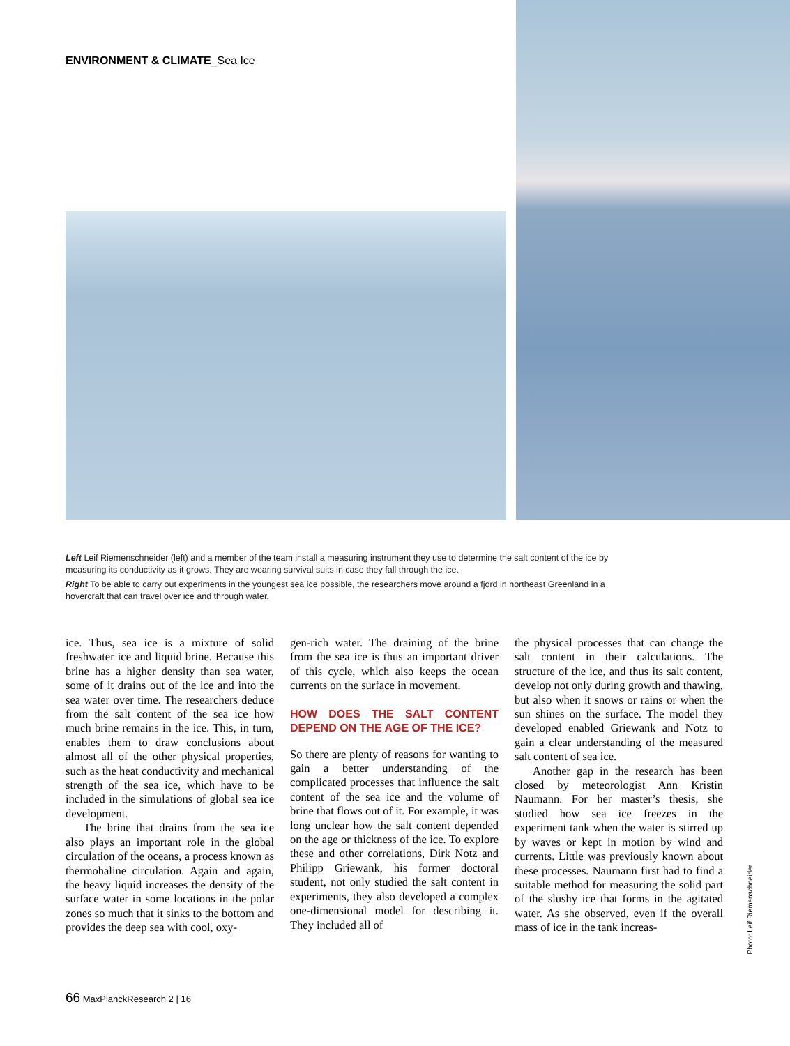ENVIRONMENT & CLIMATE_Sea Ice
Left Leif Riemenschneider (left) and a member of the team install a measuring instrument they use to determine the salt content of the ice by measuring its conductivity as it grows. They are wearing survival suits in case they fall through the ice.
Right To be able to carry out experiments in the youngest sea ice possible, the researchers move around a fjord in northeast Greenland in a hovercraft that can travel over ice and through water.
ice. Thus, sea ice is a mixture of solid freshwater ice and liquid brine. Because this brine has a higher density than sea water, some of it drains out of the ice and into the sea water over time. The researchers deduce from the salt content of the sea ice how much brine remains in the ice. This, in turn, enables them to draw conclusions about almost all of the other physical properties, such as the heat conductivity and mechanical strength of the sea ice, which have to be included in the simulations of global sea ice development.
The brine that drains from the sea ice also plays an important role in the global circulation of the oceans, a process known as thermohaline circulation. Again and again, the heavy liquid increases the density of the surface water in some locations in the polar zones so much that it sinks to the bottom and provides the deep sea with cool, oxy-
gen-rich water. The draining of the brine from the sea ice is thus an important driver of this cycle, which also keeps the ocean currents on the surface in movement.
HOW DOES THE SALT CONTENT DEPEND ON THE AGE OF THE ICE?
So there are plenty of reasons for wanting to gain a better understanding of the complicated processes that influence the salt content of the sea ice and the volume of brine that flows out of it. For example, it was long unclear how the salt content depended on the age or thickness of the ice. To explore these and other correlations, Dirk Notz and Philipp Griewank, his former doctoral student, not only studied the salt content in experiments, they also developed a complex one-dimensional model for describing it. They included all of
the physical processes that can change the salt content in their calculations. The structure of the ice, and thus its salt content, develop not only during growth and thawing, but also when it snows or rains or when the sun shines on the surface. The model they developed enabled Griewank and Notz to gain a clear understanding of the measured salt content of sea ice.
Another gap in the research has been closed by meteorologist Ann Kristin Naumann. For her master’s thesis, she studied how sea ice freezes in the experiment tank when the water is stirred up by waves or kept in motion by wind and currents. Little was previously known about these processes. Naumann first had to find a suitable method for measuring the solid part of the slushy ice that forms in the agitated water. As she observed, even if the overall mass of ice in the tank increas-
Photo: Leif Riemenschneider
66 MaxPlanckResearch 2 | 16